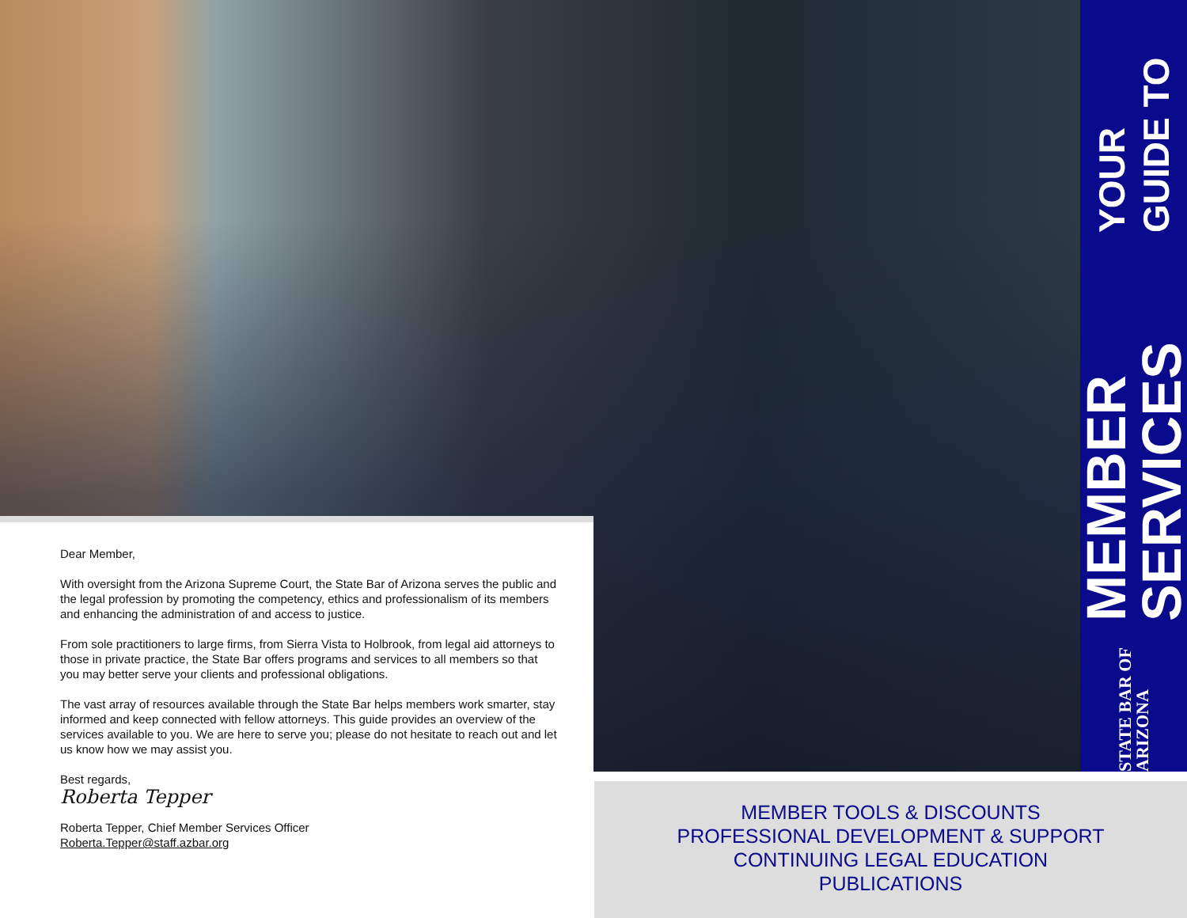Dear Member,
With oversight from the Arizona Supreme Court, the State Bar of Arizona serves the public and the legal profession by promoting the competency, ethics and professionalism of its members and enhancing the administration of and access to justice.
From sole practitioners to large firms, from Sierra Vista to Holbrook, from legal aid attorneys to those in private practice, the State Bar offers programs and services to all members so that you may better serve your clients and professional obligations.
The vast array of resources available through the State Bar helps members work smarter, stay informed and keep connected with fellow attorneys. This guide provides an overview of the services available to you. We are here to serve you; please do not hesitate to reach out and let us know how we may assist you.
Best regards,
Roberta Tepper
Roberta Tepper, Chief Member Services Officer
Roberta.Tepper@staff.azbar.org
YOUR GUIDE TO MEMBER SERVICES STATE BAR OF ARIZONA
MEMBER TOOLS & DISCOUNTS
PROFESSIONAL DEVELOPMENT & SUPPORT
CONTINUING LEGAL EDUCATION
PUBLICATIONS